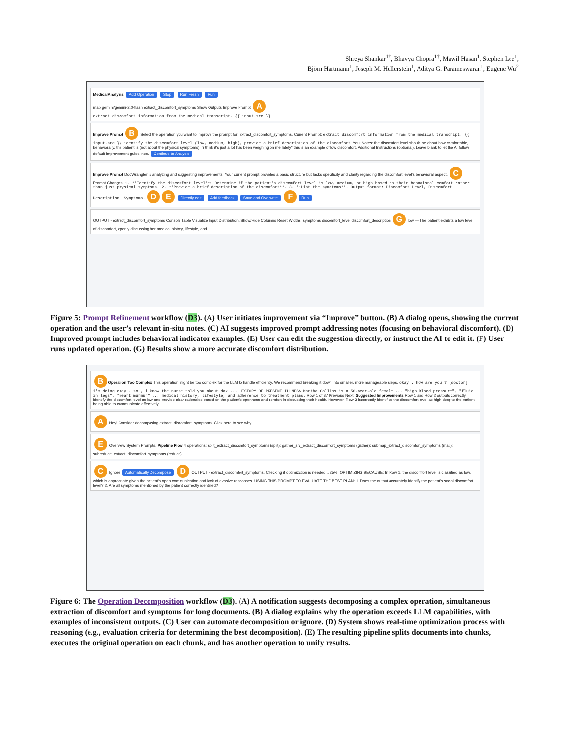Shreya Shankar<sup>1†</sup>, Bhavya Chopra<sup>1†</sup>, Mawil Hasan<sup>1</sup>, Stephen Lee<sup>1</sup>,
Björn Hartmann<sup>1</sup>, Joseph M. Hellerstein<sup>1</sup>, Aditya G. Parameswaran<sup>1</sup>, Eugene Wu<sup>2</sup>
MedicalAnalysis Add Operation Stop Run Fresh Run
map gemini/gemini-2.0-flash extract_discomfort_symptoms Show Outputs Improve Prompt A
extract discomfort information from the medical transcript. {{ input.src }}
Improve Prompt B Select the operation you want to improve the prompt for: extract_discomfort_symptoms. Current Prompt: extract discomfort information from the medical transcript. {{ input.src }} identify the discomfort level (low, medium, high), provide a brief description of the discomfort. Your Notes: the discomfort level should be about how comfortable, behaviorally, the patient is (not about the physical symptoms); "i think it's just a lot has been weighing on me lately" this is an example of low discomfort. Additional Instructions (optional). Leave blank to let the AI follow default improvement guidelines. Continue to Analysis
Improve Prompt DocWrangler is analyzing and suggesting improvements. Your current prompt provides a basic structure but lacks specificity and clarity regarding the discomfort level's behavioral aspect. C Prompt Changes: 1. **Identify the discomfort level**: Determine if the patient's discomfort level is low, medium, or high based on their behavioral comfort rather than just physical symptoms. 2. **Provide a brief description of the discomfort**. 3. **List the symptoms**. Output format: Discomfort Level, Discomfort Description, Symptoms. D E Directly edit Add feedback Save and Overwrite F Run
OUTPUT - extract_discomfort_symptoms Console Table Visualize Input Distribution. Show/Hide Columns Reset Widths. symptoms discomfort_level discomfort_description G low — The patient exhibits a low level of discomfort, openly discussing her medical history, lifestyle, and
Figure 5: Prompt Refinement workflow (D3). (A) User initiates improvement via “Improve” button. (B) A dialog opens, showing the current operation and the user’s relevant in-situ notes. (C) AI suggests improved prompt addressing notes (focusing on behavioral discomfort). (D) Improved prompt includes behavioral indicator examples. (E) User can edit the suggestion directly, or instruct the AI to edit it. (F) User runs updated operation. (G) Results show a more accurate discomfort distribution.
B Operation Too Complex This operation might be too complex for the LLM to handle efficiently. We recommend breaking it down into smaller, more manageable steps. okay . how are you ? [doctor] i'm doing okay . so , i know the nurse told you about dax ... HISTORY OF PRESENT ILLNESS Martha Collins is a 50-year-old female ... "high blood pressure", "fluid in legs", "heart murmur" ... medical history, lifestyle, and adherence to treatment plans. Row 1 of 87 Previous Next. Suggested Improvements Row 1 and Row 2 outputs correctly identify the discomfort level as low and provide clear rationales based on the patient's openness and comfort in discussing their health. However, Row 3 incorrectly identifies the discomfort level as high despite the patient being able to communicate effectively.
A Hey! Consider decomposing extract_discomfort_symptoms. Click here to see why.
E Overview System Prompts. Pipeline Flow 4 operations: split_extract_discomfort_symptoms (split); gather_src_extract_discomfort_symptoms (gather); submap_extract_discomfort_symptoms (map); subreduce_extract_discomfort_symptoms (reduce)
C Ignore Automatically Decompose D OUTPUT - extract_discomfort_symptoms. Checking if optimization is needed... 25%. OPTIMIZING BECAUSE: In Row 1, the discomfort level is classified as low, which is appropriate given the patient's open communication and lack of evasive responses. USING THIS PROMPT TO EVALUATE THE BEST PLAN: 1. Does the output accurately identify the patient's social discomfort level? 2. Are all symptoms mentioned by the patient correctly identified?
Figure 6: The Operation Decomposition workflow (D3). (A) A notification suggests decomposing a complex operation, simultaneous extraction of discomfort and symptoms for long documents. (B) A dialog explains why the operation exceeds LLM capabilities, with examples of inconsistent outputs. (C) User can automate decomposition or ignore. (D) System shows real-time optimization process with reasoning (e.g., evaluation criteria for determining the best decomposition). (E) The resulting pipeline splits documents into chunks, executes the original operation on each chunk, and has another operation to unify results.